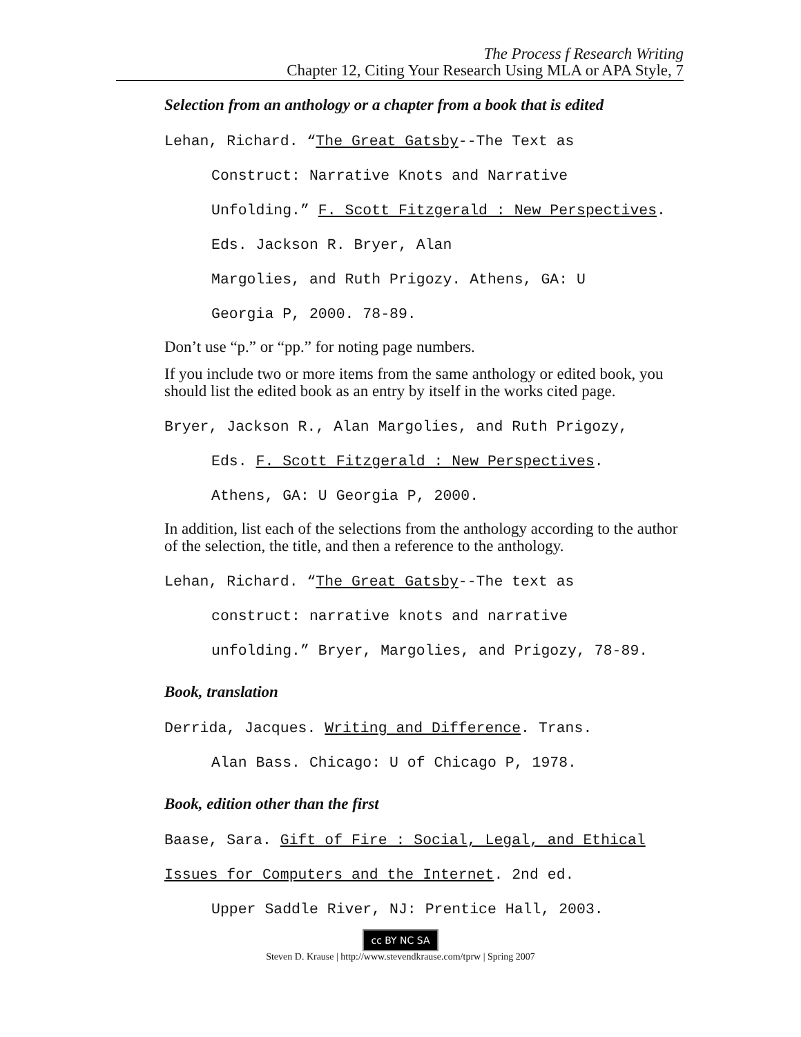The Process f Research Writing
Chapter 12, Citing Your Research Using MLA or APA Style, 7
Selection from an anthology or a chapter from a book that is edited
Lehan, Richard. “The Great Gatsby--The Text as
Construct: Narrative Knots and Narrative
Unfolding.” F. Scott Fitzgerald : New Perspectives. Eds. Jackson R. Bryer, Alan
Margolies, and Ruth Prigozy. Athens, GA: U
Georgia P, 2000. 78-89.
Don’t use “p.” or “pp.” for noting page numbers.
If you include two or more items from the same anthology or edited book, you should list the edited book as an entry by itself in the works cited page.
Bryer, Jackson R., Alan Margolies, and Ruth Prigozy,
Eds. F. Scott Fitzgerald : New Perspectives.
Athens, GA: U Georgia P, 2000.
In addition, list each of the selections from the anthology according to the author of the selection, the title, and then a reference to the anthology.
Lehan, Richard. “The Great Gatsby--The text as
construct: narrative knots and narrative
unfolding.” Bryer, Margolies, and Prigozy, 78-89.
Book, translation
Derrida, Jacques. Writing and Difference. Trans.
Alan Bass. Chicago: U of Chicago P, 1978.
Book, edition other than the first
Baase, Sara. Gift of Fire : Social, Legal, and Ethical Issues for Computers and the Internet. 2nd ed.
Upper Saddle River, NJ: Prentice Hall, 2003.
cc BY NC SA
Steven D. Krause | http://www.stevendkrause.com/tprw | Spring 2007